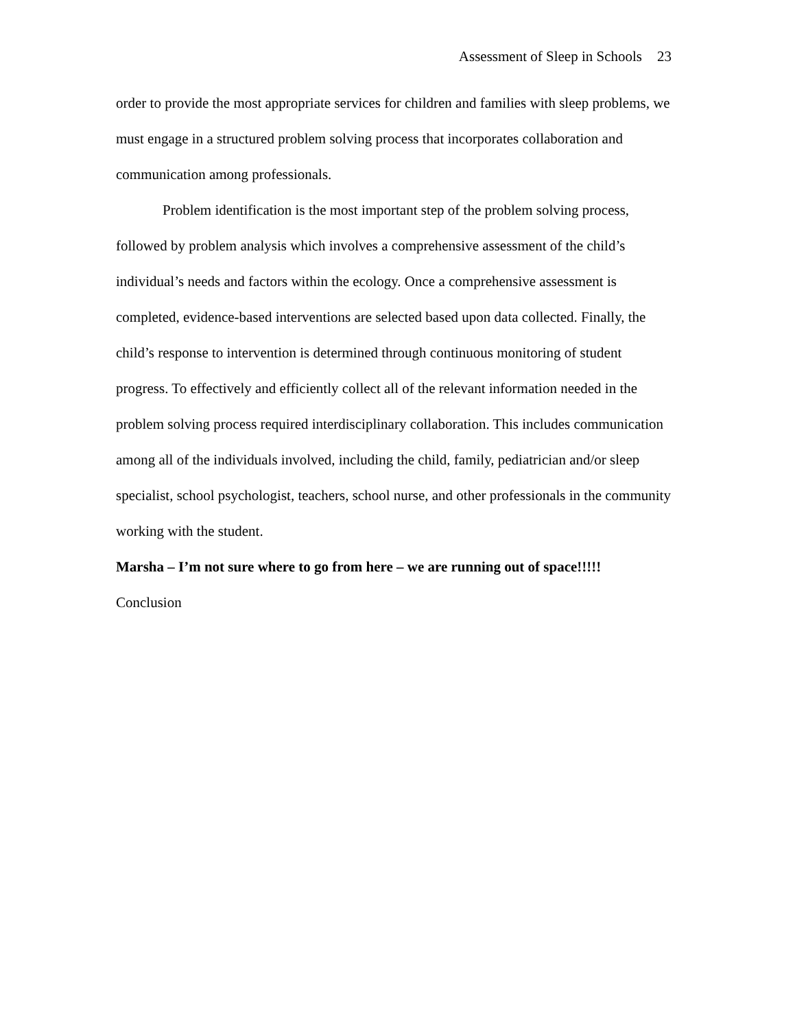Assessment of Sleep in Schools 23
order to provide the most appropriate services for children and families with sleep problems, we must engage in a structured problem solving process that incorporates collaboration and communication among professionals.
Problem identification is the most important step of the problem solving process, followed by problem analysis which involves a comprehensive assessment of the child’s individual’s needs and factors within the ecology. Once a comprehensive assessment is completed, evidence-based interventions are selected based upon data collected. Finally, the child’s response to intervention is determined through continuous monitoring of student progress. To effectively and efficiently collect all of the relevant information needed in the problem solving process required interdisciplinary collaboration. This includes communication among all of the individuals involved, including the child, family, pediatrician and/or sleep specialist, school psychologist, teachers, school nurse, and other professionals in the community working with the student.
Marsha – I’m not sure where to go from here – we are running out of space!!!!!
Conclusion